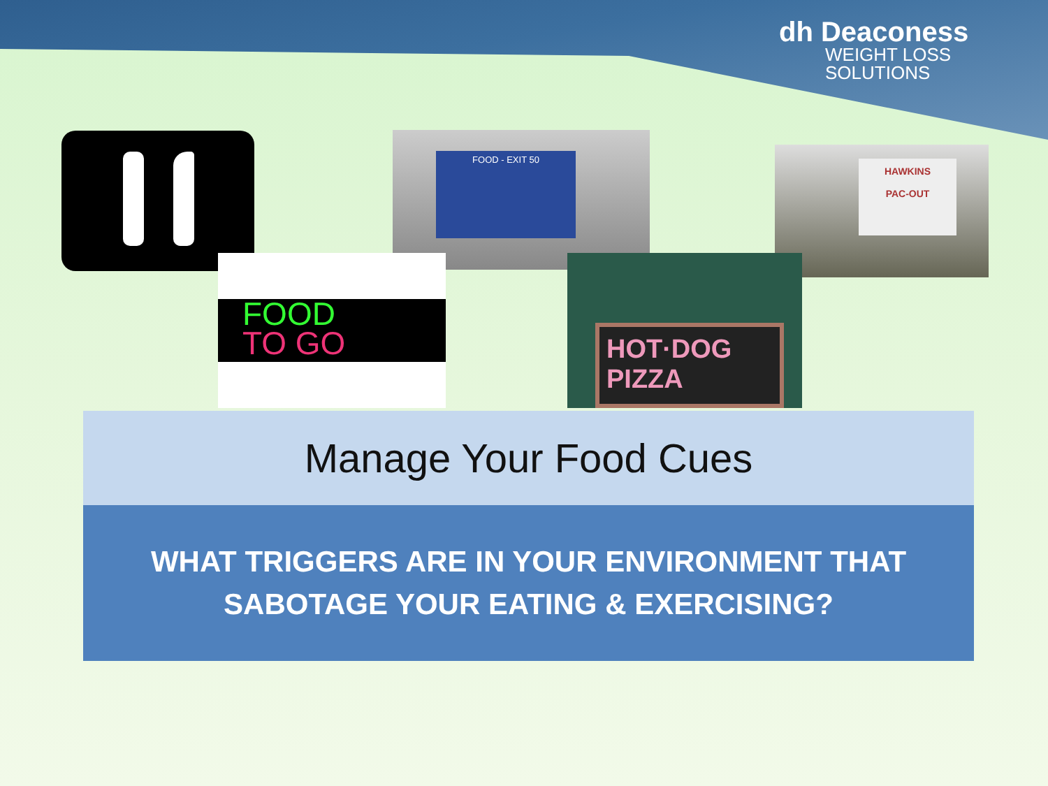dh Deaconess
WEIGHT LOSS
SOLUTIONS
FOOD - EXIT 50
HAWKINS
PAC-OUT
FOOD
TO GO
HOT·DOG
PIZZA
Manage Your Food Cues
WHAT TRIGGERS ARE IN YOUR ENVIRONMENT THAT
SABOTAGE YOUR EATING & EXERCISING?